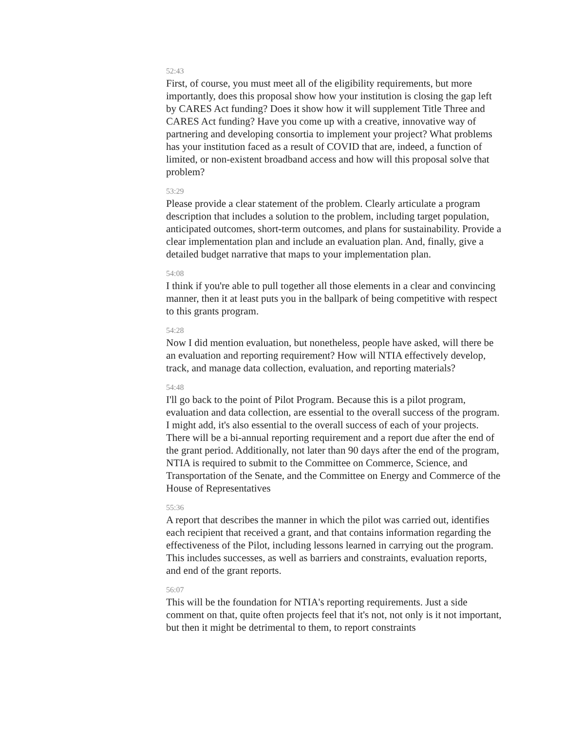52:43
First, of course, you must meet all of the eligibility requirements, but more importantly, does this proposal show how your institution is closing the gap left by CARES Act funding? Does it show how it will supplement Title Three and CARES Act funding? Have you come up with a creative, innovative way of partnering and developing consortia to implement your project? What problems has your institution faced as a result of COVID that are, indeed, a function of limited, or non-existent broadband access and how will this proposal solve that problem?
53:29
Please provide a clear statement of the problem. Clearly articulate a program description that includes a solution to the problem, including target population, anticipated outcomes, short-term outcomes, and plans for sustainability. Provide a clear implementation plan and include an evaluation plan. And, finally, give a detailed budget narrative that maps to your implementation plan.
54:08
I think if you're able to pull together all those elements in a clear and convincing manner, then it at least puts you in the ballpark of being competitive with respect to this grants program.
54:28
Now I did mention evaluation, but nonetheless, people have asked, will there be an evaluation and reporting requirement? How will NTIA effectively develop, track, and manage data collection, evaluation, and reporting materials?
54:48
I'll go back to the point of Pilot Program. Because this is a pilot program, evaluation and data collection, are essential to the overall success of the program. I might add, it's also essential to the overall success of each of your projects. There will be a bi-annual reporting requirement and a report due after the end of the grant period. Additionally, not later than 90 days after the end of the program, NTIA is required to submit to the Committee on Commerce, Science, and Transportation of the Senate, and the Committee on Energy and Commerce of the House of Representatives
55:36
A report that describes the manner in which the pilot was carried out, identifies each recipient that received a grant, and that contains information regarding the effectiveness of the Pilot, including lessons learned in carrying out the program. This includes successes, as well as barriers and constraints, evaluation reports, and end of the grant reports.
56:07
This will be the foundation for NTIA's reporting requirements. Just a side comment on that, quite often projects feel that it's not, not only is it not important, but then it might be detrimental to them, to report constraints